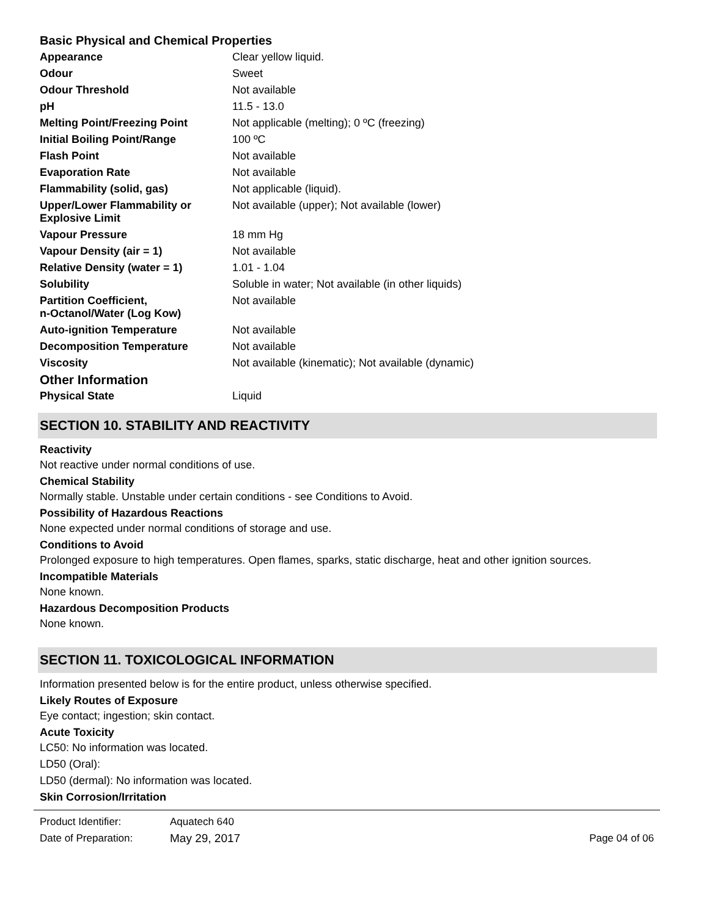Basic Physical and Chemical Properties
| Appearance | Clear yellow liquid. |
| Odour | Sweet |
| Odour Threshold | Not available |
| pH | 11.5 - 13.0 |
| Melting Point/Freezing Point | Not applicable (melting); 0 ºC (freezing) |
| Initial Boiling Point/Range | 100 ºC |
| Flash Point | Not available |
| Evaporation Rate | Not available |
| Flammability (solid, gas) | Not applicable (liquid). |
| Upper/Lower Flammability or Explosive Limit | Not available (upper); Not available (lower) |
| Vapour Pressure | 18 mm Hg |
| Vapour Density (air = 1) | Not available |
| Relative Density (water = 1) | 1.01 - 1.04 |
| Solubility | Soluble in water; Not available (in other liquids) |
| Partition Coefficient, n-Octanol/Water (Log Kow) | Not available |
| Auto-ignition Temperature | Not available |
| Decomposition Temperature | Not available |
| Viscosity | Not available (kinematic); Not available (dynamic) |
| Other Information | |
| Physical State | Liquid |
SECTION 10. STABILITY AND REACTIVITY
Reactivity
Not reactive under normal conditions of use.
Chemical Stability
Normally stable. Unstable under certain conditions - see Conditions to Avoid.
Possibility of Hazardous Reactions
None expected under normal conditions of storage and use.
Conditions to Avoid
Prolonged exposure to high temperatures. Open flames, sparks, static discharge, heat and other ignition sources.
Incompatible Materials
None known.
Hazardous Decomposition Products
None known.
SECTION 11. TOXICOLOGICAL INFORMATION
Information presented below is for the entire product, unless otherwise specified.
Likely Routes of Exposure
Eye contact; ingestion; skin contact.
Acute Toxicity
LC50: No information was located.
LD50 (Oral):
LD50 (dermal): No information was located.
Skin Corrosion/Irritation
| Product Identifier: | Aquatech 640 | |
| Date of Preparation: | May 29, 2017 | Page 04 of 06 |